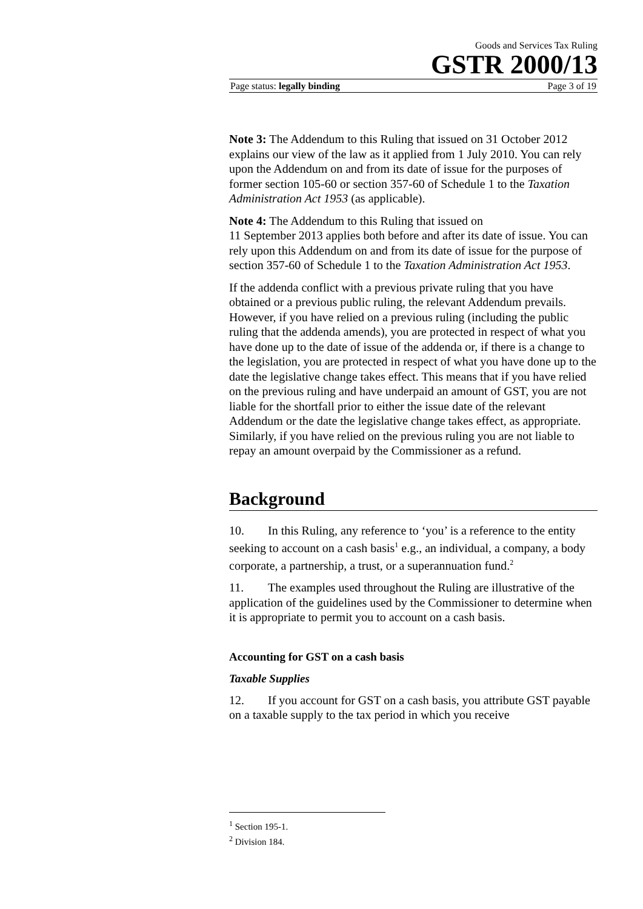Goods and Services Tax Ruling
GSTR 2000/13
Page status: legally binding Page 3 of 19
Note 3: The Addendum to this Ruling that issued on 31 October 2012 explains our view of the law as it applied from 1 July 2010. You can rely upon the Addendum on and from its date of issue for the purposes of former section 105-60 or section 357-60 of Schedule 1 to the Taxation Administration Act 1953 (as applicable).
Note 4: The Addendum to this Ruling that issued on
11 September 2013 applies both before and after its date of issue. You can rely upon this Addendum on and from its date of issue for the purpose of section 357-60 of Schedule 1 to the Taxation Administration Act 1953.
If the addenda conflict with a previous private ruling that you have obtained or a previous public ruling, the relevant Addendum prevails. However, if you have relied on a previous ruling (including the public ruling that the addenda amends), you are protected in respect of what you have done up to the date of issue of the addenda or, if there is a change to the legislation, you are protected in respect of what you have done up to the date the legislative change takes effect. This means that if you have relied on the previous ruling and have underpaid an amount of GST, you are not liable for the shortfall prior to either the issue date of the relevant Addendum or the date the legislative change takes effect, as appropriate. Similarly, if you have relied on the previous ruling you are not liable to repay an amount overpaid by the Commissioner as a refund.
Background
10. In this Ruling, any reference to ‘you’ is a reference to the entity seeking to account on a cash basis<sup>1</sup> e.g., an individual, a company, a body corporate, a partnership, a trust, or a superannuation fund.<sup>2</sup>
11. The examples used throughout the Ruling are illustrative of the application of the guidelines used by the Commissioner to determine when it is appropriate to permit you to account on a cash basis.
Accounting for GST on a cash basis
Taxable Supplies
12. If you account for GST on a cash basis, you attribute GST payable on a taxable supply to the tax period in which you receive
<sup>1</sup> Section 195-1.
<sup>2</sup> Division 184.